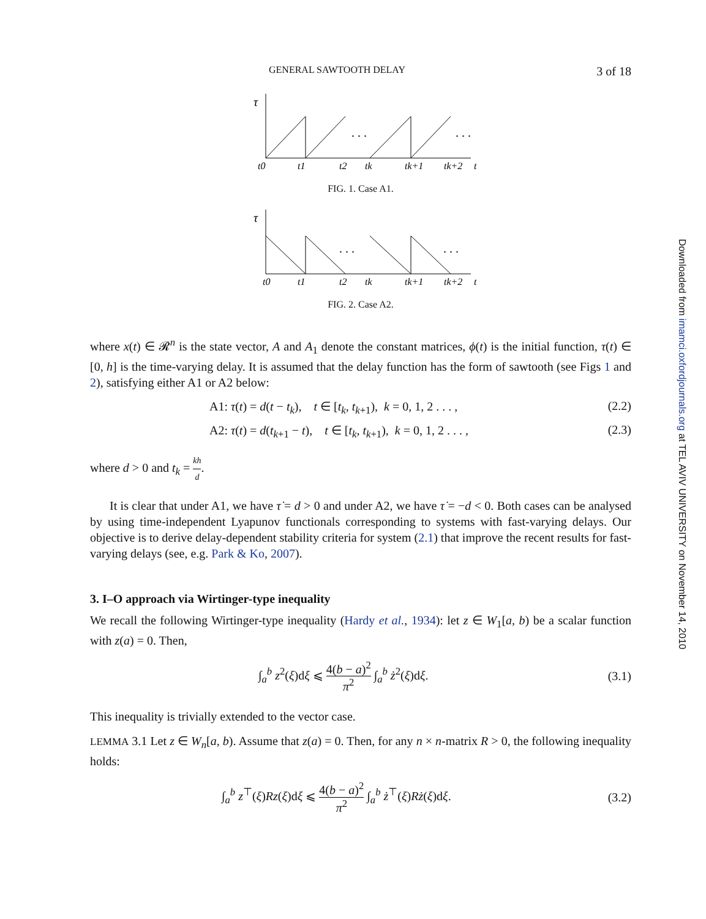Downloaded from imamci.oxfordjournals.org at TEL AVIV UNIVERSITY on November 14, 2010
GENERAL SAWTOOTH DELAY 3 of 18
τ
. . .
. . .
t0
t1
t2
tk
tk+1
tk+2
t
FIG. 1. Case A1.
τ
. . .
. . .
t0
t1
t2
tk
tk+1
tk+2
t
FIG. 2. Case A2.
where x(t) ∈ 𝓡<sup>n</sup> is the state vector, A and A<sub>1</sub> denote the constant matrices, ϕ(t) is the initial function, τ(t) ∈ [0, h] is the time-varying delay. It is assumed that the delay function has the form of sawtooth (see Figs 1 and 2), satisfying either A1 or A2 below:
A1: τ(t) = d(t − t<sub>k</sub>), t ∈ [t<sub>k</sub>, t<sub>k+1</sub>), k = 0, 1, 2 . . . , (2.2)
A2: τ(t) = d(t<sub>k+1</sub> − t), t ∈ [t<sub>k</sub>, t<sub>k+1</sub>), k = 0, 1, 2 . . . , (2.3)
where d > 0 and t<sub>k</sub> = kh d.
It is clear that under A1, we have τ̇ = d > 0 and under A2, we have τ̇ = −d < 0. Both cases can be analysed by using time-independent Lyapunov functionals corresponding to systems with fast-varying delays. Our objective is to derive delay-dependent stability criteria for system (2.1) that improve the recent results for fast-varying delays (see, e.g. Park & Ko, 2007).
3. I–O approach via Wirtinger-type inequality
We recall the following Wirtinger-type inequality (Hardy et al., 1934): let z ∈ W<sub>1</sub>[a, b) be a scalar function with z(a) = 0. Then,
∫<sub>a</sub><sup>b</sup> z<sup>2</sup>(ξ)dξ ⩽ 4(b − a)<sup>2</sup> π<sup>2</sup> ∫<sub>a</sub><sup>b</sup> ż<sup>2</sup>(ξ)dξ. (3.1)
This inequality is trivially extended to the vector case.
LEMMA 3.1 Let z ∈ W<sub>n</sub>[a, b). Assume that z(a) = 0. Then, for any n × n-matrix R > 0, the following inequality holds:
∫<sub>a</sub><sup>b</sup> z<sup>⊤</sup>(ξ)Rz(ξ)dξ ⩽ 4(b − a)<sup>2</sup> π<sup>2</sup> ∫<sub>a</sub><sup>b</sup> ż<sup>⊤</sup>(ξ)Rż(ξ)dξ. (3.2)